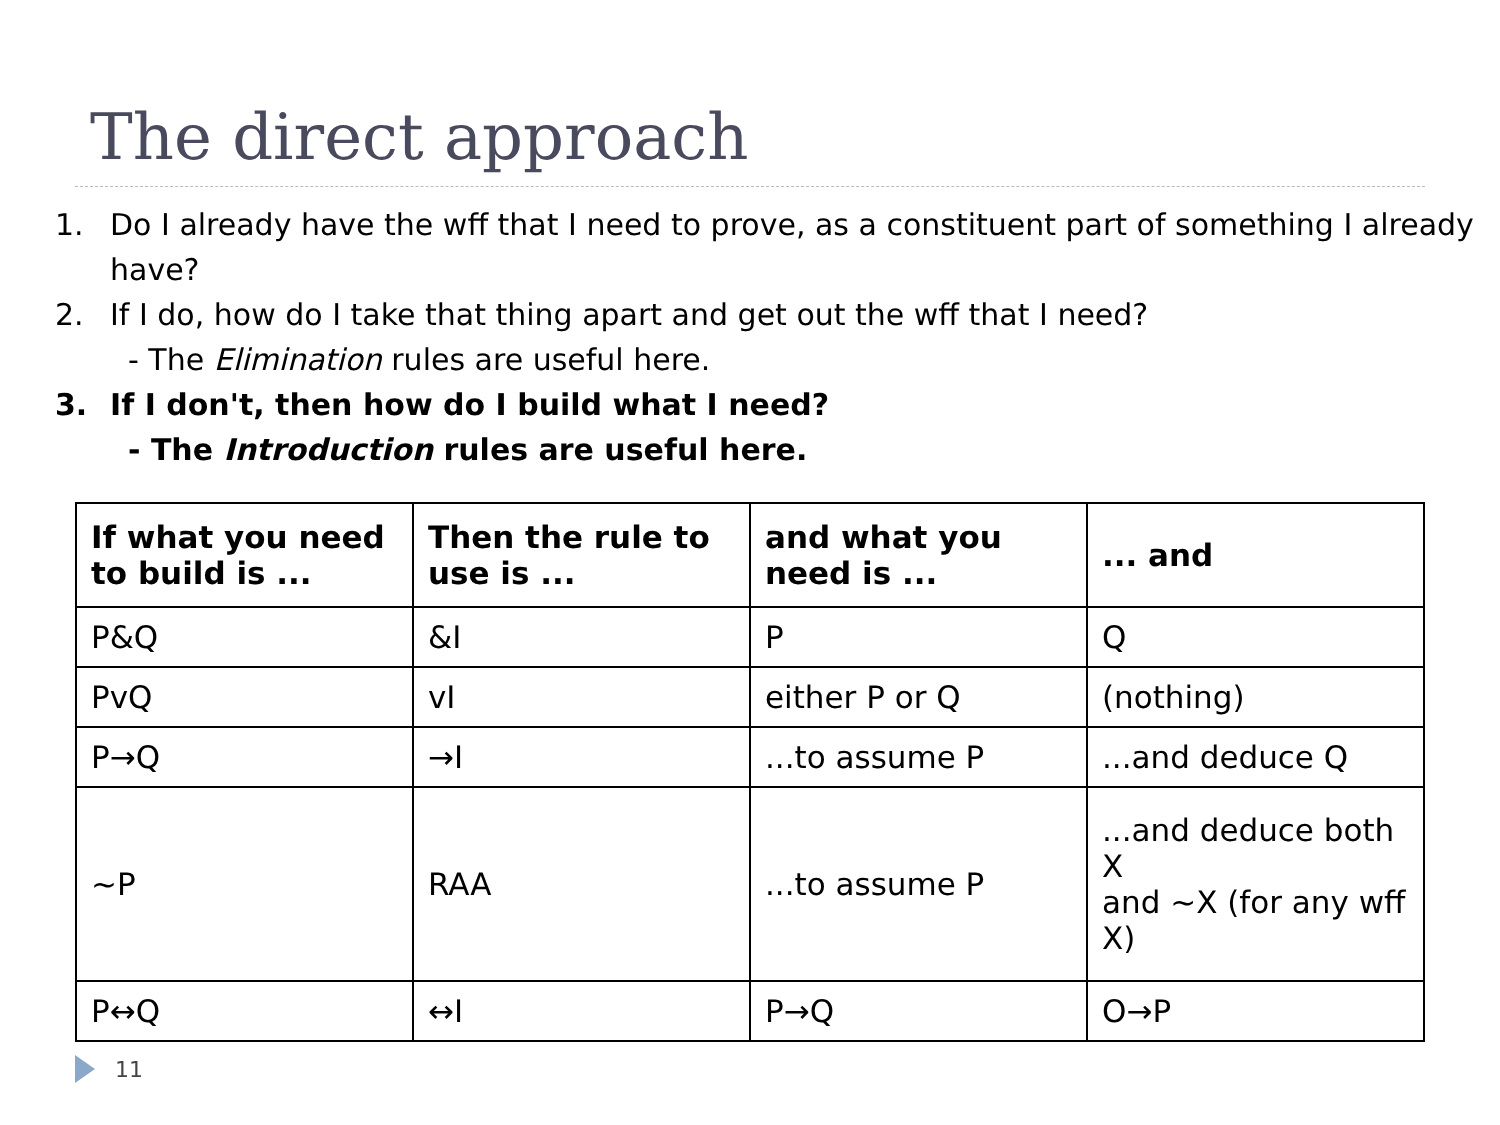The direct approach
1. Do I already have the wff that I need to prove, as a constituent part of something I already have?
2. If I do, how do I take that thing apart and get out the wff that I need?
- The Elimination rules are useful here.
3. If I don't, then how do I build what I need?
- The Introduction rules are useful here.
| If what you need to build is ... | Then the rule to use is ... | and what you need is ... | ... and |
| --- | --- | --- | --- |
| P&Q | &I | P | Q |
| PvQ | vI | either P or Q | (nothing) |
| P→Q | →I | ...to assume P | ...and deduce Q |
| ~P | RAA | ...to assume P | ...and deduce both X and ~X (for any wff X) |
| P↔Q | ↔I | P→Q | O→P |
11